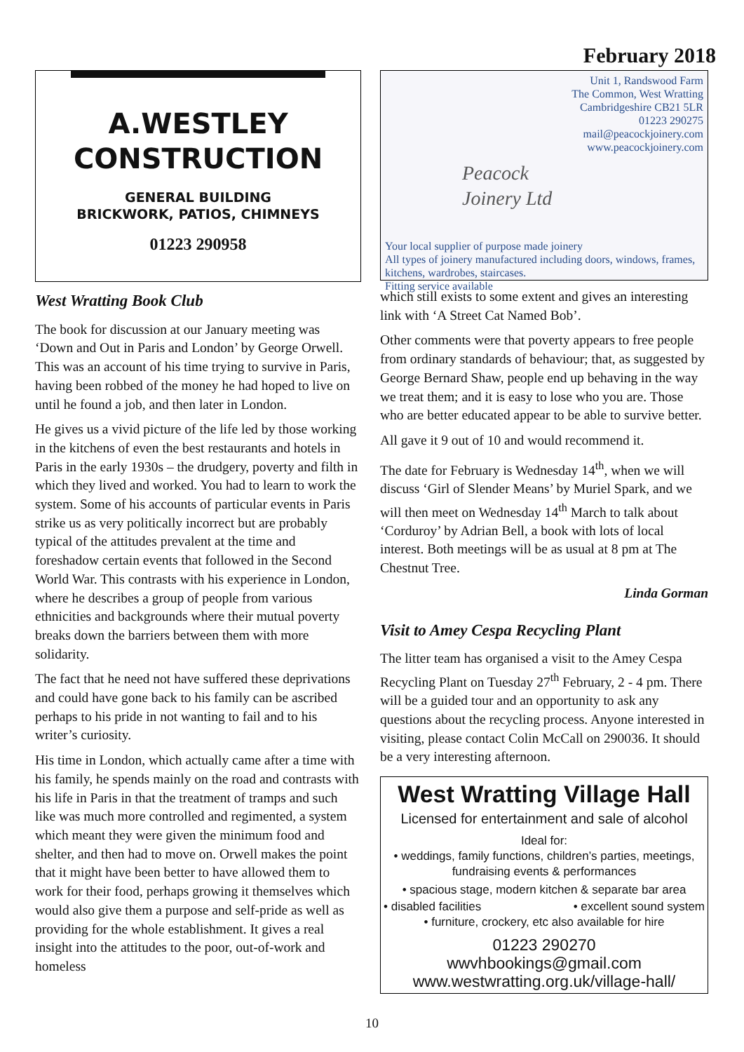February 2018
A.WESTLEY
CONSTRUCTION
GENERAL BUILDING
BRICKWORK, PATIOS, CHIMNEYS
01223 290958
West Wratting Book Club
The book for discussion at our January meeting was ‘Down and Out in Paris and London’ by George Orwell. This was an account of his time trying to survive in Paris, having been robbed of the money he had hoped to live on until he found a job, and then later in London.
He gives us a vivid picture of the life led by those working in the kitchens of even the best restaurants and hotels in Paris in the early 1930s – the drudgery, poverty and filth in which they lived and worked. You had to learn to work the system. Some of his accounts of particular events in Paris strike us as very politically incorrect but are probably typical of the attitudes prevalent at the time and foreshadow certain events that followed in the Second World War. This contrasts with his experience in London, where he describes a group of people from various ethnicities and backgrounds where their mutual poverty breaks down the barriers between them with more solidarity.
The fact that he need not have suffered these deprivations and could have gone back to his family can be ascribed perhaps to his pride in not wanting to fail and to his writer’s curiosity.
His time in London, which actually came after a time with his family, he spends mainly on the road and contrasts with his life in Paris in that the treatment of tramps and such like was much more controlled and regimented, a system which meant they were given the minimum food and shelter, and then had to move on. Orwell makes the point that it might have been better to have allowed them to work for their food, perhaps growing it themselves which would also give them a purpose and self-pride as well as providing for the whole establishment. It gives a real insight into the attitudes to the poor, out-of-work and homeless
Unit 1, Randswood Farm
The Common, West Wratting
Cambridgeshire CB21 5LR
01223 290275
mail@peacockjoinery.com
www.peacockjoinery.com
Peacock
Joinery Ltd
Your local supplier of purpose made joinery
All types of joinery manufactured including doors, windows, frames, kitchens, wardrobes, staircases.
Fitting service available
which still exists to some extent and gives an interesting link with ‘A Street Cat Named Bob’.
Other comments were that poverty appears to free people from ordinary standards of behaviour; that, as suggested by George Bernard Shaw, people end up behaving in the way we treat them; and it is easy to lose who you are. Those who are better educated appear to be able to survive better.
All gave it 9 out of 10 and would recommend it.
The date for February is Wednesday 14<sup>th</sup>, when we will discuss ‘Girl of Slender Means’ by Muriel Spark, and we will then meet on Wednesday 14<sup>th</sup> March to talk about ‘Corduroy’ by Adrian Bell, a book with lots of local interest. Both meetings will be as usual at 8 pm at The Chestnut Tree.
Linda Gorman
Visit to Amey Cespa Recycling Plant
The litter team has organised a visit to the Amey Cespa Recycling Plant on Tuesday 27<sup>th</sup> February, 2 - 4 pm. There will be a guided tour and an opportunity to ask any questions about the recycling process. Anyone interested in visiting, please contact Colin McCall on 290036. It should be a very interesting afternoon.
West Wratting Village Hall
Licensed for entertainment and sale of alcohol
Ideal for:
• weddings, family functions, children’s parties, meetings, fundraising events & performances
• spacious stage, modern kitchen & separate bar area
• disabled facilities • excellent sound system
• furniture, crockery, etc also available for hire
01223 290270
wwvhbookings@gmail.com
www.westwratting.org.uk/village-hall/
10